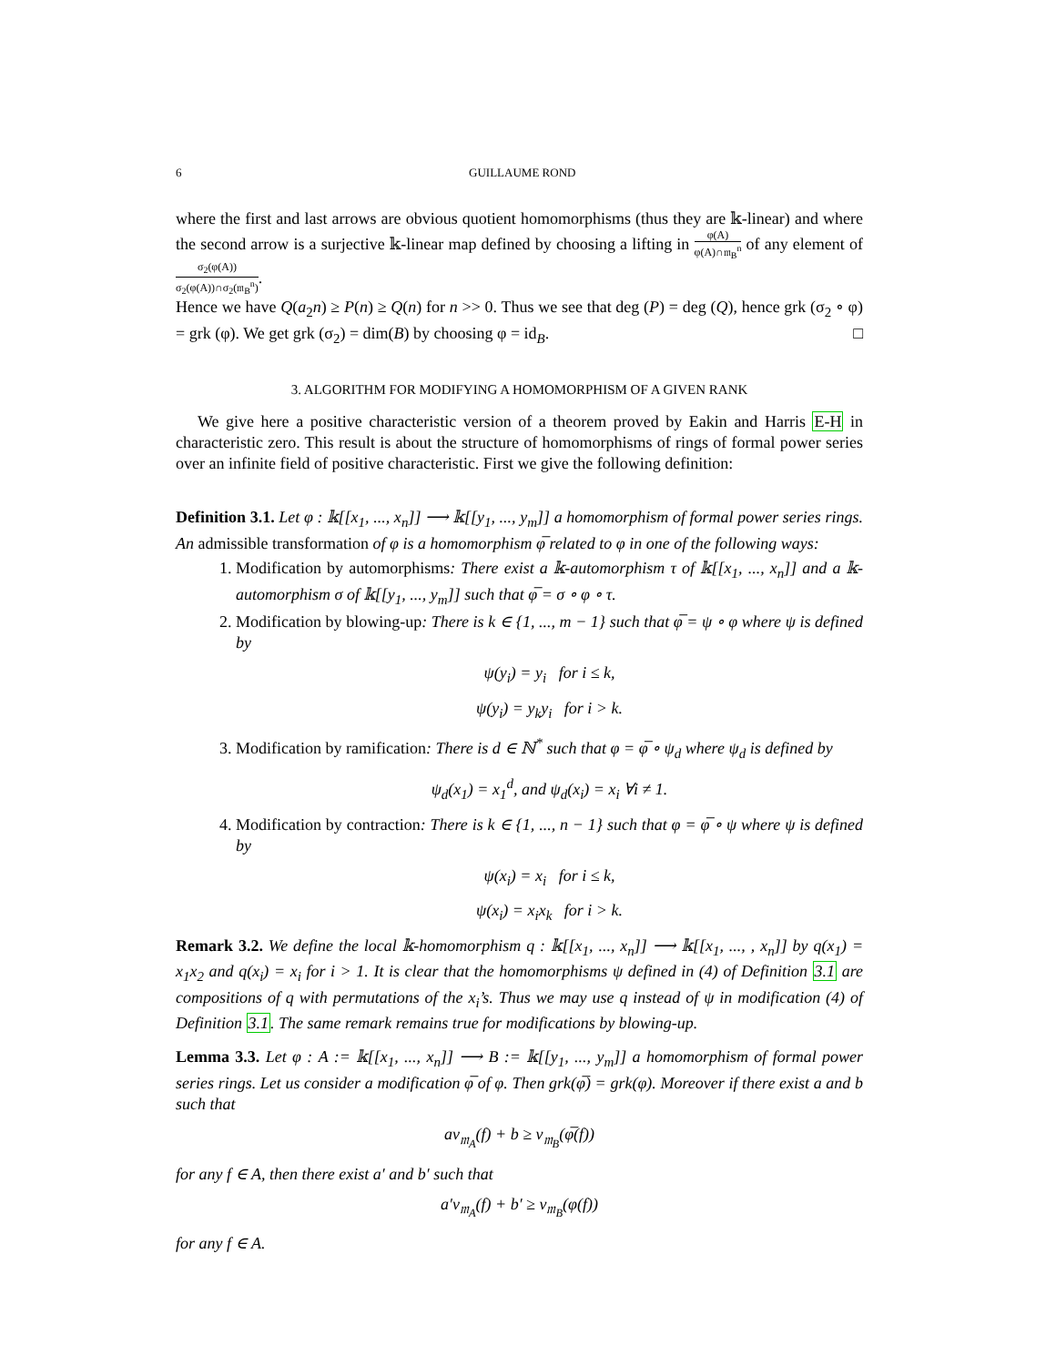6 GUILLAUME ROND
where the first and last arrows are obvious quotient homomorphisms (thus they are 𝕜-linear) and where the second arrow is a surjective 𝕜-linear map defined by choosing a lifting in φ(A) φ(A)∩𝔪<sub>B</sub><sup>n</sup> of any element of σ<sub>2</sub>(φ(A)) σ<sub>2</sub>(φ(A))∩σ<sub>2</sub>(𝔪<sub>B</sub><sup>n</sup>).
Hence we have Q(a<sub>2</sub>n) ≥ P(n) ≥ Q(n) for n >> 0. Thus we see that deg (P) = deg (Q), hence grk (σ<sub>2</sub> ∘ φ) = grk (φ). We get grk (σ<sub>2</sub>) = dim(B) by choosing φ = id<sub>B</sub>. □
3. ALGORITHM FOR MODIFYING A HOMOMORPHISM OF A GIVEN RANK
We give here a positive characteristic version of a theorem proved by Eakin and Harris E-H in characteristic zero. This result is about the structure of homomorphisms of rings of formal power series over an infinite field of positive characteristic. First we give the following definition:
Definition 3.1. Let φ : 𝕜[[x<sub>1</sub>, ..., x<sub>n</sub>]] ⟶ 𝕜[[y<sub>1</sub>, ..., y<sub>m</sub>]] a homomorphism of formal power series rings. An admissible transformation of φ is a homomorphism φ̅ related to φ in one of the following ways:
1. Modification by automorphisms: There exist a 𝕜-automorphism τ of 𝕜[[x<sub>1</sub>, ..., x<sub>n</sub>]] and a 𝕜-automorphism σ of 𝕜[[y<sub>1</sub>, ..., y<sub>m</sub>]] such that φ̅ = σ ∘ φ ∘ τ.
2. Modification by blowing-up: There is k ∈ {1, ..., m − 1} such that φ̅ = ψ ∘ φ where ψ is defined by
ψ(y<sub>i</sub>) = y<sub>i</sub> for i ≤ k,
ψ(y<sub>i</sub>) = y<sub>k</sub>y<sub>i</sub> for i > k.
3. Modification by ramification: There is d ∈ ℕ<sup>*</sup> such that φ = φ̅ ∘ ψ<sub>d</sub> where ψ<sub>d</sub> is defined by
ψ<sub>d</sub>(x<sub>1</sub>) = x<sub>1</sub><sup>d</sup>, and ψ<sub>d</sub>(x<sub>i</sub>) = x<sub>i</sub> ∀i ≠ 1.
4. Modification by contraction: There is k ∈ {1, ..., n − 1} such that φ = φ̅ ∘ ψ where ψ is defined by
ψ(x<sub>i</sub>) = x<sub>i</sub> for i ≤ k,
ψ(x<sub>i</sub>) = x<sub>i</sub>x<sub>k</sub> for i > k.
Remark 3.2. We define the local 𝕜-homomorphism q : 𝕜[[x<sub>1</sub>, ..., x<sub>n</sub>]] ⟶ 𝕜[[x<sub>1</sub>, ..., , x<sub>n</sub>]] by q(x<sub>1</sub>) = x<sub>1</sub>x<sub>2</sub> and q(x<sub>i</sub>) = x<sub>i</sub> for i > 1. It is clear that the homomorphisms ψ defined in (4) of Definition 3.1 are compositions of q with permutations of the x<sub>i</sub>’s. Thus we may use q instead of ψ in modification (4) of Definition 3.1. The same remark remains true for modifications by blowing-up.
Lemma 3.3. Let φ : A := 𝕜[[x<sub>1</sub>, ..., x<sub>n</sub>]] ⟶ B := 𝕜[[y<sub>1</sub>, ..., y<sub>m</sub>]] a homomorphism of formal power series rings. Let us consider a modification φ̅ of φ. Then grk(φ̅) = grk(φ). Moreover if there exist a and b such that
aν<sub>𝔪<sub>A</sub></sub>(f) + b ≥ ν<sub>𝔪<sub>B</sub></sub>(φ̅(f))
for any f ∈ A, then there exist a′ and b′ such that
a′ν<sub>𝔪<sub>A</sub></sub>(f) + b′ ≥ ν<sub>𝔪<sub>B</sub></sub>(φ(f))
for any f ∈ A.